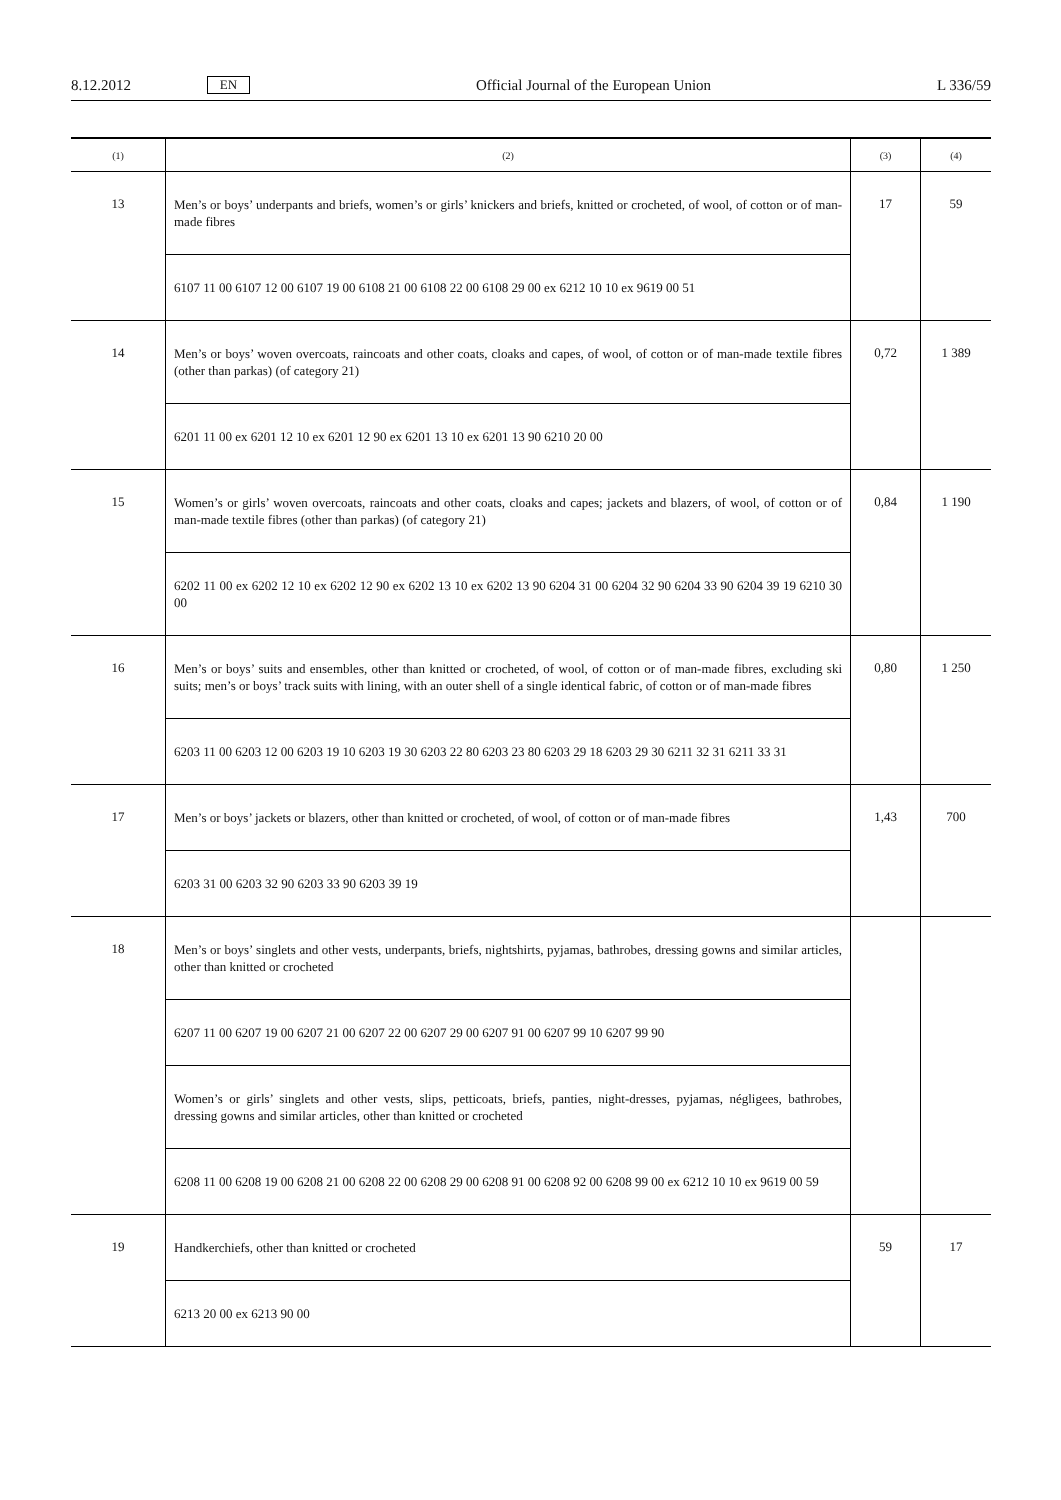8.12.2012 EN Official Journal of the European Union L 336/59
| (1) | (2) | (3) | (4) |
| --- | --- | --- | --- |
| 13 | Men’s or boys’ underpants and briefs, women’s or girls’ knickers and briefs, knitted or crocheted, of wool, of cotton or of man-made fibres | 17 | 59 |
| | 6107 11 00 6107 12 00 6107 19 00 6108 21 00 6108 22 00 6108 29 00 ex 6212 10 10 ex 9619 00 51 | | |
| 14 | Men’s or boys’ woven overcoats, raincoats and other coats, cloaks and capes, of wool, of cotton or of man-made textile fibres (other than parkas) (of category 21) | 0,72 | 1 389 |
| | 6201 11 00 ex 6201 12 10 ex 6201 12 90 ex 6201 13 10 ex 6201 13 90 6210 20 00 | | |
| 15 | Women’s or girls’ woven overcoats, raincoats and other coats, cloaks and capes; jackets and blazers, of wool, of cotton or of man-made textile fibres (other than parkas) (of category 21) | 0,84 | 1 190 |
| | 6202 11 00 ex 6202 12 10 ex 6202 12 90 ex 6202 13 10 ex 6202 13 90 6204 31 00 6204 32 90 6204 33 90 6204 39 19 6210 30 00 | | |
| 16 | Men’s or boys’ suits and ensembles, other than knitted or crocheted, of wool, of cotton or of man-made fibres, excluding ski suits; men’s or boys’ track suits with lining, with an outer shell of a single identical fabric, of cotton or of man-made fibres | 0,80 | 1 250 |
| | 6203 11 00 6203 12 00 6203 19 10 6203 19 30 6203 22 80 6203 23 80 6203 29 18 6203 29 30 6211 32 31 6211 33 31 | | |
| 17 | Men’s or boys’ jackets or blazers, other than knitted or crocheted, of wool, of cotton or of man-made fibres | 1,43 | 700 |
| | 6203 31 00 6203 32 90 6203 33 90 6203 39 19 | | |
| 18 | Men’s or boys’ singlets and other vests, underpants, briefs, nightshirts, pyjamas, bathrobes, dressing gowns and similar articles, other than knitted or crocheted | | |
| | 6207 11 00 6207 19 00 6207 21 00 6207 22 00 6207 29 00 6207 91 00 6207 99 10 6207 99 90 | | |
| | Women’s or girls’ singlets and other vests, slips, petticoats, briefs, panties, night-dresses, pyjamas, négligees, bathrobes, dressing gowns and similar articles, other than knitted or crocheted | | |
| | 6208 11 00 6208 19 00 6208 21 00 6208 22 00 6208 29 00 6208 91 00 6208 92 00 6208 99 00 ex 6212 10 10 ex 9619 00 59 | | |
| 19 | Handkerchiefs, other than knitted or crocheted | 59 | 17 |
| | 6213 20 00 ex 6213 90 00 | | |